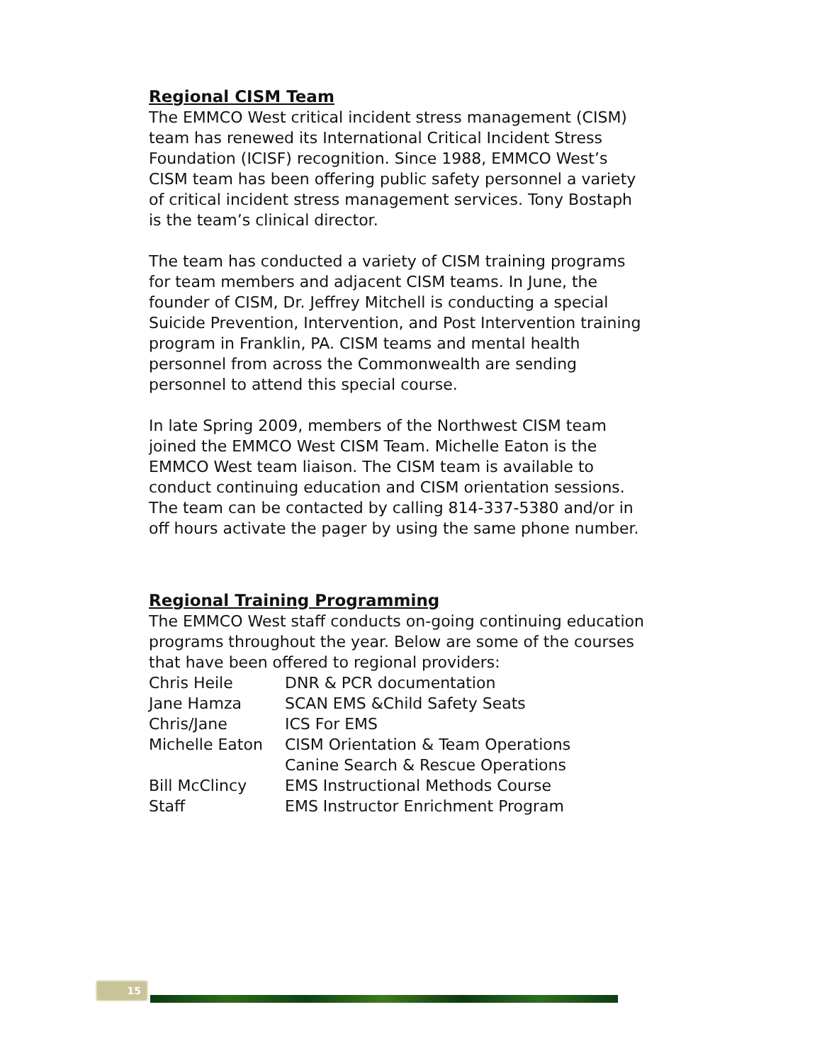Regional CISM Team
The EMMCO West critical incident stress management (CISM) team has renewed its International Critical Incident Stress Foundation (ICISF) recognition. Since 1988, EMMCO West’s CISM team has been offering public safety personnel a variety of critical incident stress management services. Tony Bostaph is the team’s clinical director.
The team has conducted a variety of CISM training programs for team members and adjacent CISM teams. In June, the founder of CISM, Dr. Jeffrey Mitchell is conducting a special Suicide Prevention, Intervention, and Post Intervention training program in Franklin, PA. CISM teams and mental health personnel from across the Commonwealth are sending personnel to attend this special course.
In late Spring 2009, members of the Northwest CISM team joined the EMMCO West CISM Team. Michelle Eaton is the EMMCO West team liaison. The CISM team is available to conduct continuing education and CISM orientation sessions. The team can be contacted by calling 814-337-5380 and/or in off hours activate the pager by using the same phone number.
Regional Training Programming
The EMMCO West staff conducts on-going continuing education programs throughout the year. Below are some of the courses that have been offered to regional providers:
| Chris Heile | DNR & PCR documentation |
| Jane Hamza | SCAN EMS &Child Safety Seats |
| Chris/Jane | ICS For EMS |
| Michelle Eaton | CISM Orientation & Team Operations |
| | Canine Search & Rescue Operations |
| Bill McClincy | EMS Instructional Methods Course |
| Staff | EMS Instructor Enrichment Program |
15